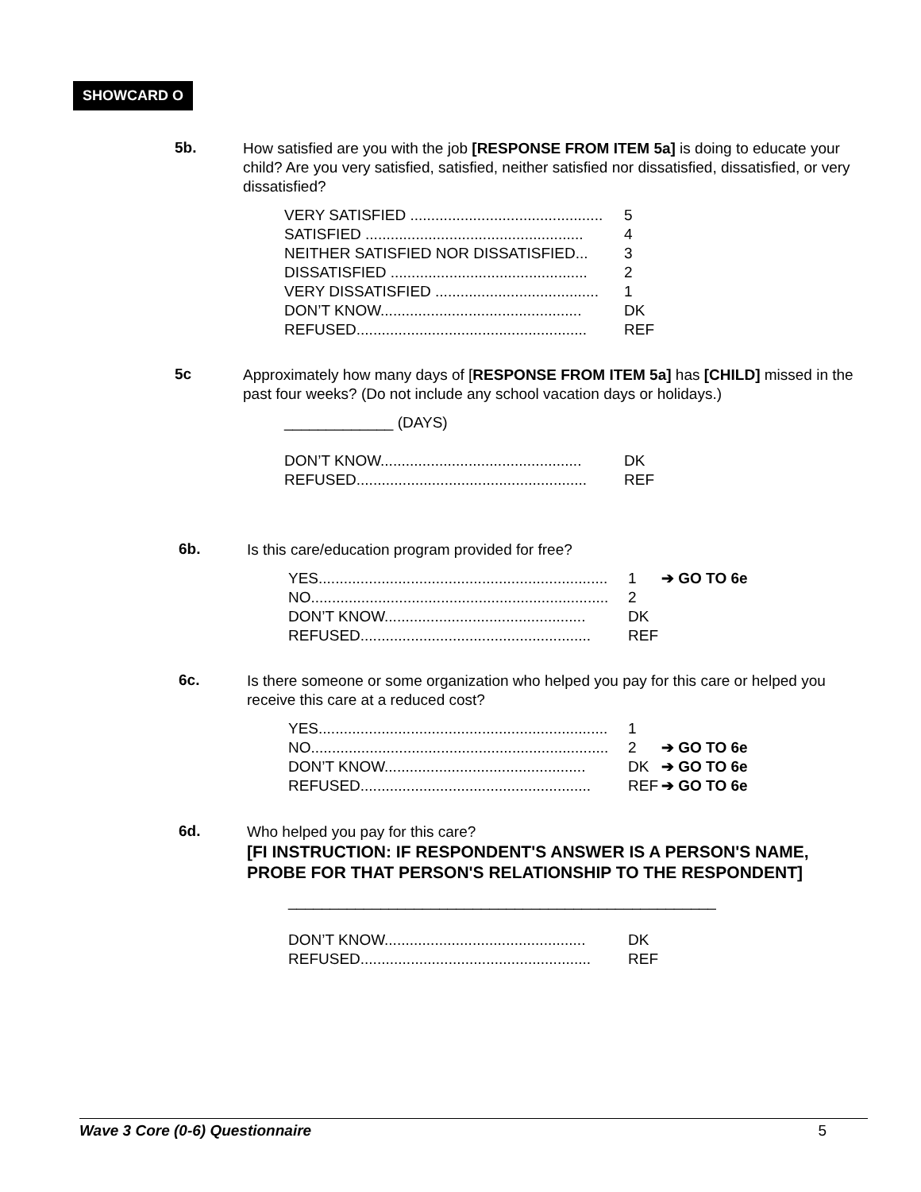SHOWCARD O
5b. How satisfied are you with the job [RESPONSE FROM ITEM 5a] is doing to educate your child? Are you very satisfied, satisfied, neither satisfied nor dissatisfied, dissatisfied, or very dissatisfied?
VERY SATISFIED .............................................. 5
SATISFIED .................................................... 4
NEITHER SATISFIED NOR DISSATISFIED... 3
DISSATISFIED ............................................... 2
VERY DISSATISFIED ....................................... 1
DON’T KNOW................................................ DK
REFUSED....................................................... REF
5c Approximately how many days of [RESPONSE FROM ITEM 5a] has [CHILD] missed in the past four weeks? (Do not include any school vacation days or holidays.)
_____________ (DAYS)
DON’T KNOW................................................ DK
REFUSED....................................................... REF
6b. Is this care/education program provided for free?
YES..................................................................... 1 ➔ GO TO 6e
NO....................................................................... 2
DON’T KNOW................................................ DK
REFUSED....................................................... REF
6c. Is there someone or some organization who helped you pay for this care or helped you receive this care at a reduced cost?
YES..................................................................... 1
NO....................................................................... 2 ➔ GO TO 6e
DON’T KNOW................................................ DK ➔ GO TO 6e
REFUSED....................................................... REF ➔ GO TO 6e
6d. Who helped you pay for this care?
[FI INSTRUCTION: IF RESPONDENT'S ANSWER IS A PERSON'S NAME, PROBE FOR THAT PERSON'S RELATIONSHIP TO THE RESPONDENT]
___________________________________________________
DON’T KNOW................................................ DK
REFUSED....................................................... REF
Wave 3 Core (0-6) Questionnaire 5